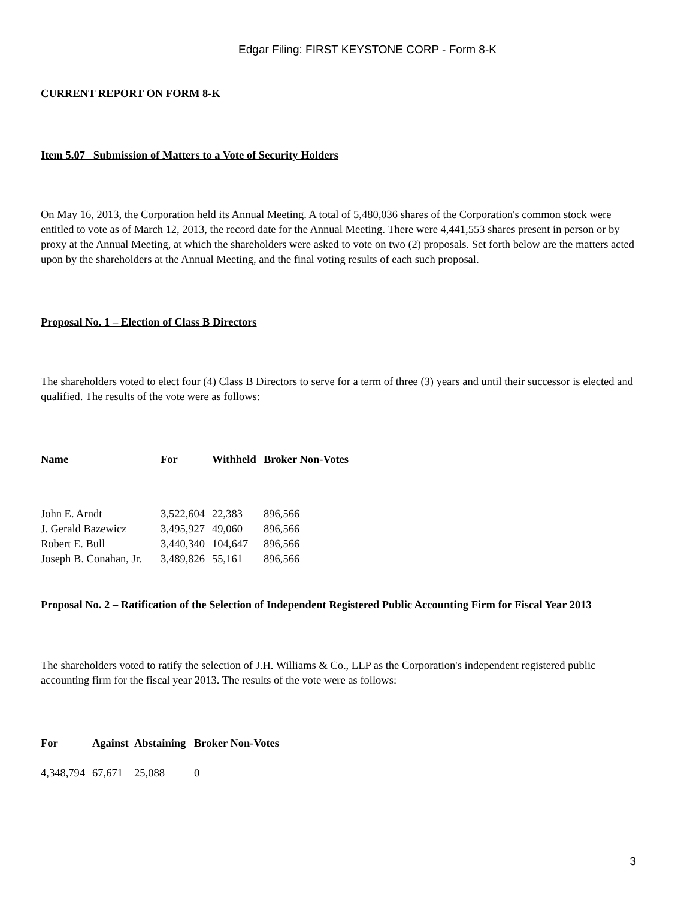Edgar Filing: FIRST KEYSTONE CORP - Form 8-K
CURRENT REPORT ON FORM 8-K
Item 5.07 Submission of Matters to a Vote of Security Holders
On May 16, 2013, the Corporation held its Annual Meeting. A total of 5,480,036 shares of the Corporation's common stock were entitled to vote as of March 12, 2013, the record date for the Annual Meeting. There were 4,441,553 shares present in person or by proxy at the Annual Meeting, at which the shareholders were asked to vote on two (2) proposals. Set forth below are the matters acted upon by the shareholders at the Annual Meeting, and the final voting results of each such proposal.
Proposal No. 1 – Election of Class B Directors
The shareholders voted to elect four (4) Class B Directors to serve for a term of three (3) years and until their successor is elected and qualified. The results of the vote were as follows:
| Name | For | Withheld | Broker Non-Votes |
| --- | --- | --- | --- |
| John E. Arndt | 3,522,604 | 22,383 | 896,566 |
| J. Gerald Bazewicz | 3,495,927 | 49,060 | 896,566 |
| Robert E. Bull | 3,440,340 | 104,647 | 896,566 |
| Joseph B. Conahan, Jr. | 3,489,826 | 55,161 | 896,566 |
Proposal No. 2 – Ratification of the Selection of Independent Registered Public Accounting Firm for Fiscal Year 2013
The shareholders voted to ratify the selection of J.H. Williams & Co., LLP as the Corporation's independent registered public accounting firm for the fiscal year 2013. The results of the vote were as follows:
| For | Against | Abstaining | Broker Non-Votes |
| --- | --- | --- | --- |
| 4,348,794 | 67,671 | 25,088 | 0 |
3